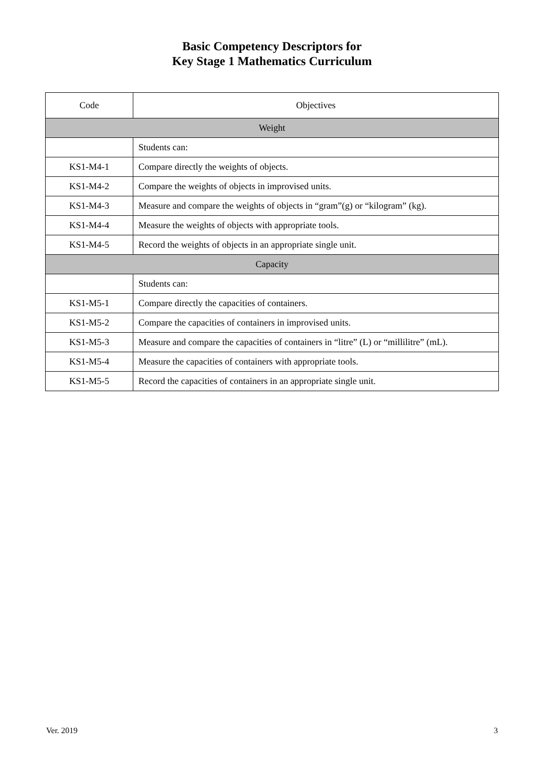Basic Competency Descriptors for
Key Stage 1 Mathematics Curriculum
| Code | Objectives |
| --- | --- |
| Weight | |
| | Students can: |
| KS1-M4-1 | Compare directly the weights of objects. |
| KS1-M4-2 | Compare the weights of objects in improvised units. |
| KS1-M4-3 | Measure and compare the weights of objects in “gram”(g) or “kilogram” (kg). |
| KS1-M4-4 | Measure the weights of objects with appropriate tools. |
| KS1-M4-5 | Record the weights of objects in an appropriate single unit. |
| Capacity | |
| | Students can: |
| KS1-M5-1 | Compare directly the capacities of containers. |
| KS1-M5-2 | Compare the capacities of containers in improvised units. |
| KS1-M5-3 | Measure and compare the capacities of containers in “litre” (L) or “millilitre” (mL). |
| KS1-M5-4 | Measure the capacities of containers with appropriate tools. |
| KS1-M5-5 | Record the capacities of containers in an appropriate single unit. |
Ver. 2019 3